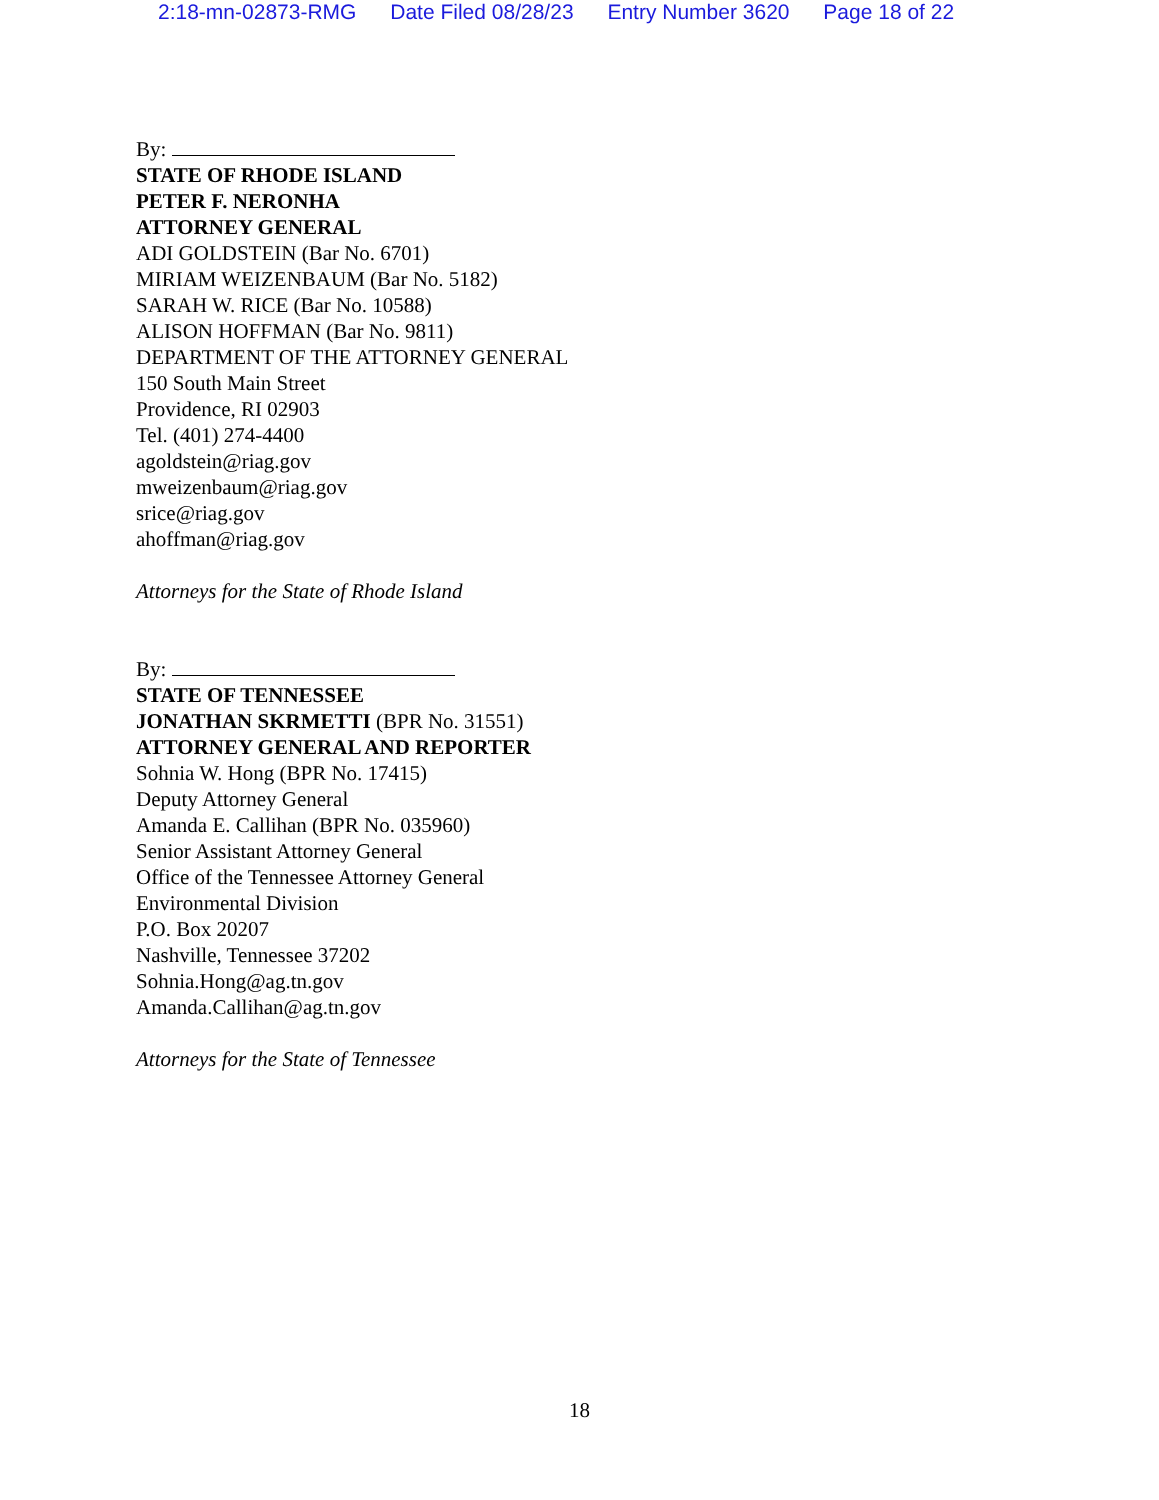2:18-mn-02873-RMG Date Filed 08/28/23 Entry Number 3620 Page 18 of 22
By:
STATE OF RHODE ISLAND
PETER F. NERONHA
ATTORNEY GENERAL
ADI GOLDSTEIN (Bar No. 6701)
MIRIAM WEIZENBAUM (Bar No. 5182)
SARAH W. RICE (Bar No. 10588)
ALISON HOFFMAN (Bar No. 9811)
DEPARTMENT OF THE ATTORNEY GENERAL
150 South Main Street
Providence, RI 02903
Tel. (401) 274-4400
agoldstein@riag.gov
mweizenbaum@riag.gov
srice@riag.gov
ahoffman@riag.gov
Attorneys for the State of Rhode Island
By:
STATE OF TENNESSEE
JONATHAN SKRMETTI (BPR No. 31551)
ATTORNEY GENERAL AND REPORTER
Sohnia W. Hong (BPR No. 17415)
Deputy Attorney General
Amanda E. Callihan (BPR No. 035960)
Senior Assistant Attorney General
Office of the Tennessee Attorney General
Environmental Division
P.O. Box 20207
Nashville, Tennessee 37202
Sohnia.Hong@ag.tn.gov
Amanda.Callihan@ag.tn.gov
Attorneys for the State of Tennessee
18